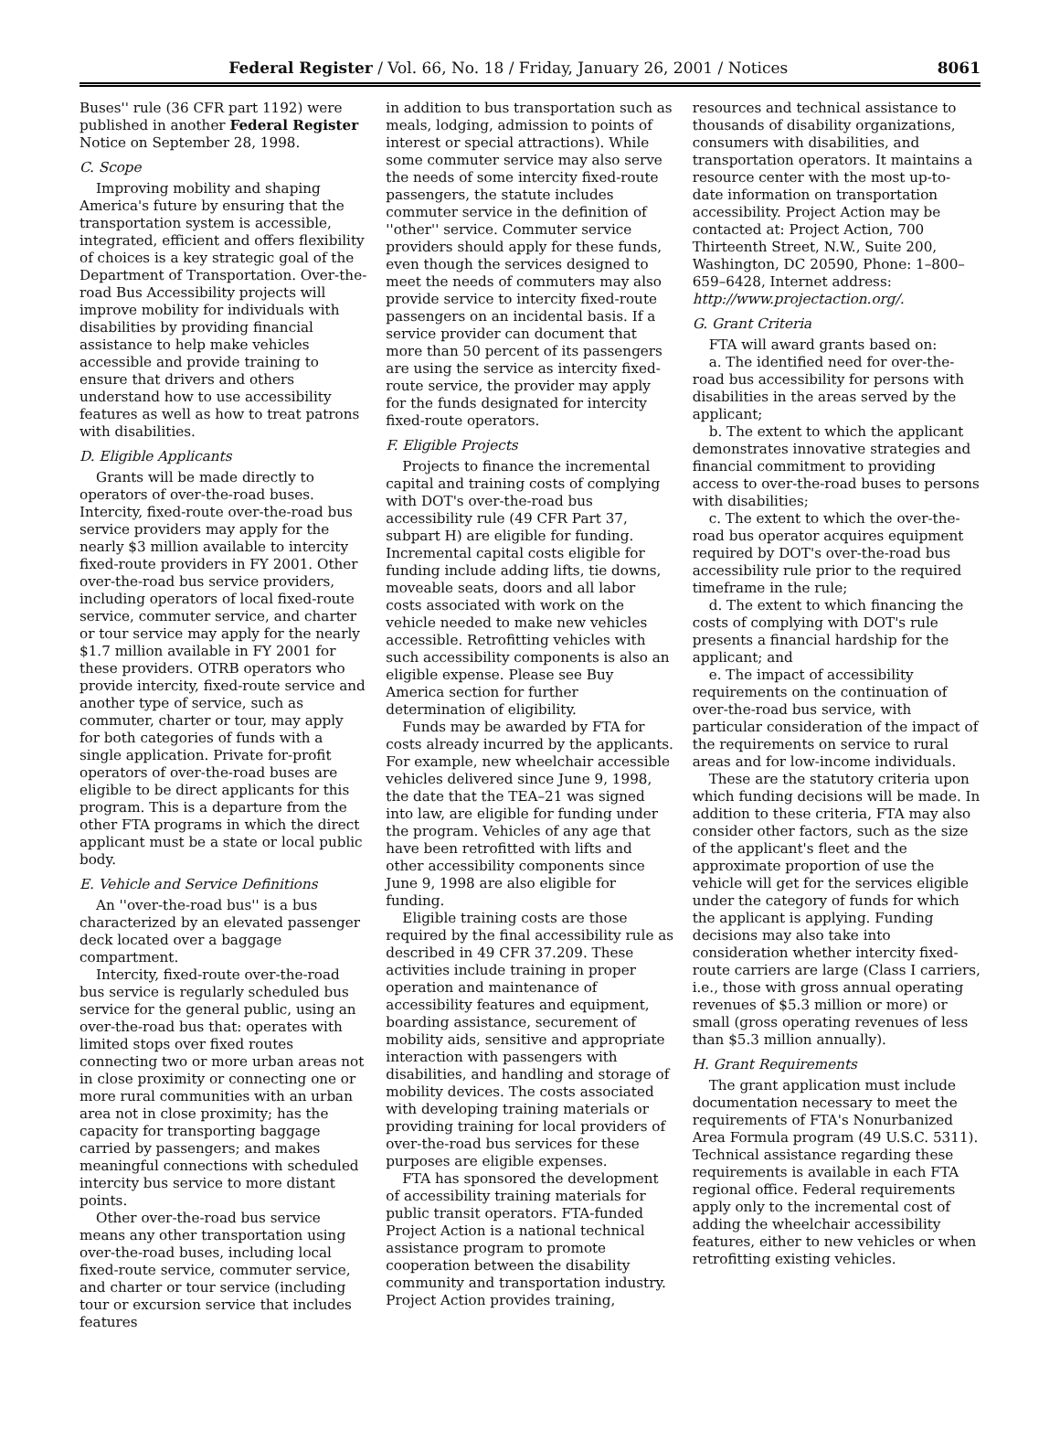Federal Register / Vol. 66, No. 18 / Friday, January 26, 2001 / Notices 8061
Buses'' rule (36 CFR part 1192) were published in another Federal Register Notice on September 28, 1998.
C. Scope
Improving mobility and shaping America's future by ensuring that the transportation system is accessible, integrated, efficient and offers flexibility of choices is a key strategic goal of the Department of Transportation. Over-the-road Bus Accessibility projects will improve mobility for individuals with disabilities by providing financial assistance to help make vehicles accessible and provide training to ensure that drivers and others understand how to use accessibility features as well as how to treat patrons with disabilities.
D. Eligible Applicants
Grants will be made directly to operators of over-the-road buses. Intercity, fixed-route over-the-road bus service providers may apply for the nearly $3 million available to intercity fixed-route providers in FY 2001. Other over-the-road bus service providers, including operators of local fixed-route service, commuter service, and charter or tour service may apply for the nearly $1.7 million available in FY 2001 for these providers. OTRB operators who provide intercity, fixed-route service and another type of service, such as commuter, charter or tour, may apply for both categories of funds with a single application. Private for-profit operators of over-the-road buses are eligible to be direct applicants for this program. This is a departure from the other FTA programs in which the direct applicant must be a state or local public body.
E. Vehicle and Service Definitions
An ''over-the-road bus'' is a bus characterized by an elevated passenger deck located over a baggage compartment.
Intercity, fixed-route over-the-road bus service is regularly scheduled bus service for the general public, using an over-the-road bus that: operates with limited stops over fixed routes connecting two or more urban areas not in close proximity or connecting one or more rural communities with an urban area not in close proximity; has the capacity for transporting baggage carried by passengers; and makes meaningful connections with scheduled intercity bus service to more distant points.
Other over-the-road bus service means any other transportation using over-the-road buses, including local fixed-route service, commuter service, and charter or tour service (including tour or excursion service that includes features
in addition to bus transportation such as meals, lodging, admission to points of interest or special attractions). While some commuter service may also serve the needs of some intercity fixed-route passengers, the statute includes commuter service in the definition of ''other'' service. Commuter service providers should apply for these funds, even though the services designed to meet the needs of commuters may also provide service to intercity fixed-route passengers on an incidental basis. If a service provider can document that more than 50 percent of its passengers are using the service as intercity fixed-route service, the provider may apply for the funds designated for intercity fixed-route operators.
F. Eligible Projects
Projects to finance the incremental capital and training costs of complying with DOT's over-the-road bus accessibility rule (49 CFR Part 37, subpart H) are eligible for funding. Incremental capital costs eligible for funding include adding lifts, tie downs, moveable seats, doors and all labor costs associated with work on the vehicle needed to make new vehicles accessible. Retrofitting vehicles with such accessibility components is also an eligible expense. Please see Buy America section for further determination of eligibility.
Funds may be awarded by FTA for costs already incurred by the applicants. For example, new wheelchair accessible vehicles delivered since June 9, 1998, the date that the TEA–21 was signed into law, are eligible for funding under the program. Vehicles of any age that have been retrofitted with lifts and other accessibility components since June 9, 1998 are also eligible for funding.
Eligible training costs are those required by the final accessibility rule as described in 49 CFR 37.209. These activities include training in proper operation and maintenance of accessibility features and equipment, boarding assistance, securement of mobility aids, sensitive and appropriate interaction with passengers with disabilities, and handling and storage of mobility devices. The costs associated with developing training materials or providing training for local providers of over-the-road bus services for these purposes are eligible expenses.
FTA has sponsored the development of accessibility training materials for public transit operators. FTA-funded Project Action is a national technical assistance program to promote cooperation between the disability community and transportation industry. Project Action provides training,
resources and technical assistance to thousands of disability organizations, consumers with disabilities, and transportation operators. It maintains a resource center with the most up-to-date information on transportation accessibility. Project Action may be contacted at: Project Action, 700 Thirteenth Street, N.W., Suite 200, Washington, DC 20590, Phone: 1–800–659–6428, Internet address: http://www.projectaction.org/.
G. Grant Criteria
FTA will award grants based on:
a. The identified need for over-the-road bus accessibility for persons with disabilities in the areas served by the applicant;
b. The extent to which the applicant demonstrates innovative strategies and financial commitment to providing access to over-the-road buses to persons with disabilities;
c. The extent to which the over-the-road bus operator acquires equipment required by DOT's over-the-road bus accessibility rule prior to the required timeframe in the rule;
d. The extent to which financing the costs of complying with DOT's rule presents a financial hardship for the applicant; and
e. The impact of accessibility requirements on the continuation of over-the-road bus service, with particular consideration of the impact of the requirements on service to rural areas and for low-income individuals.
These are the statutory criteria upon which funding decisions will be made. In addition to these criteria, FTA may also consider other factors, such as the size of the applicant's fleet and the approximate proportion of use the vehicle will get for the services eligible under the category of funds for which the applicant is applying. Funding decisions may also take into consideration whether intercity fixed-route carriers are large (Class I carriers, i.e., those with gross annual operating revenues of $5.3 million or more) or small (gross operating revenues of less than $5.3 million annually).
H. Grant Requirements
The grant application must include documentation necessary to meet the requirements of FTA's Nonurbanized Area Formula program (49 U.S.C. 5311). Technical assistance regarding these requirements is available in each FTA regional office. Federal requirements apply only to the incremental cost of adding the wheelchair accessibility features, either to new vehicles or when retrofitting existing vehicles.